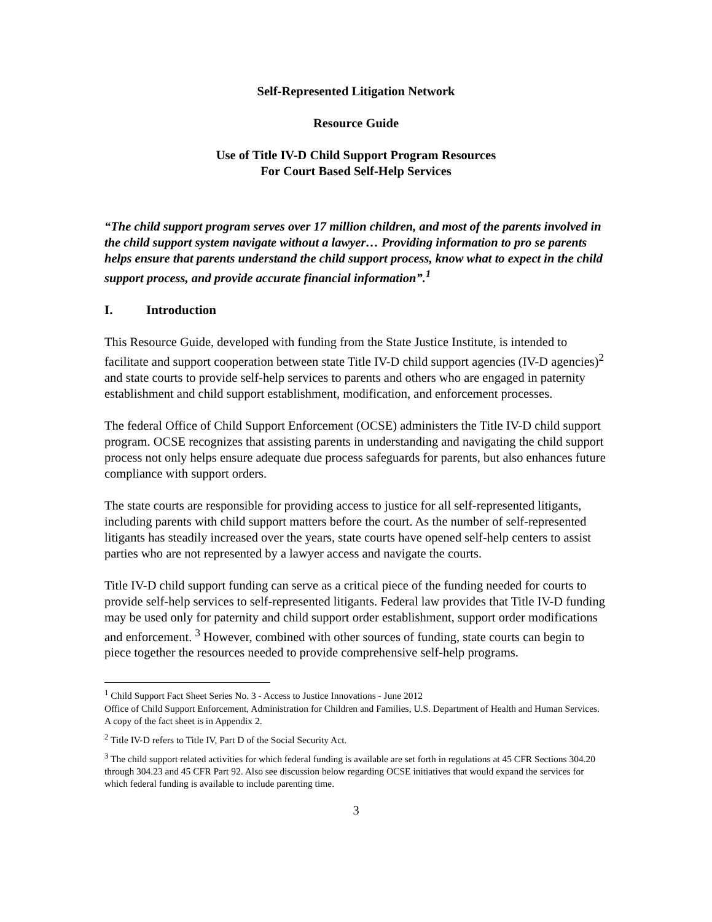Self-Represented Litigation Network
Resource Guide
Use of Title IV-D Child Support Program Resources
For Court Based Self-Help Services
“The child support program serves over 17 million children, and most of the parents involved in the child support system navigate without a lawyer… Providing information to pro se parents helps ensure that parents understand the child support process, know what to expect in the child support process, and provide accurate financial information”.<sup>1</sup>
I. Introduction
This Resource Guide, developed with funding from the State Justice Institute, is intended to facilitate and support cooperation between state Title IV-D child support agencies (IV-D agencies)<sup>2</sup> and state courts to provide self-help services to parents and others who are engaged in paternity establishment and child support establishment, modification, and enforcement processes.
The federal Office of Child Support Enforcement (OCSE) administers the Title IV-D child support program. OCSE recognizes that assisting parents in understanding and navigating the child support process not only helps ensure adequate due process safeguards for parents, but also enhances future compliance with support orders.
The state courts are responsible for providing access to justice for all self-represented litigants, including parents with child support matters before the court. As the number of self-represented litigants has steadily increased over the years, state courts have opened self-help centers to assist parties who are not represented by a lawyer access and navigate the courts.
Title IV-D child support funding can serve as a critical piece of the funding needed for courts to provide self-help services to self-represented litigants. Federal law provides that Title IV-D funding may be used only for paternity and child support order establishment, support order modifications and enforcement. <sup>3</sup> However, combined with other sources of funding, state courts can begin to piece together the resources needed to provide comprehensive self-help programs.
<sup>1</sup> Child Support Fact Sheet Series No. 3 - Access to Justice Innovations - June 2012
Office of Child Support Enforcement, Administration for Children and Families, U.S. Department of Health and Human Services. A copy of the fact sheet is in Appendix 2.
<sup>2</sup> Title IV-D refers to Title IV, Part D of the Social Security Act.
<sup>3</sup> The child support related activities for which federal funding is available are set forth in regulations at 45 CFR Sections 304.20 through 304.23 and 45 CFR Part 92. Also see discussion below regarding OCSE initiatives that would expand the services for which federal funding is available to include parenting time.
3